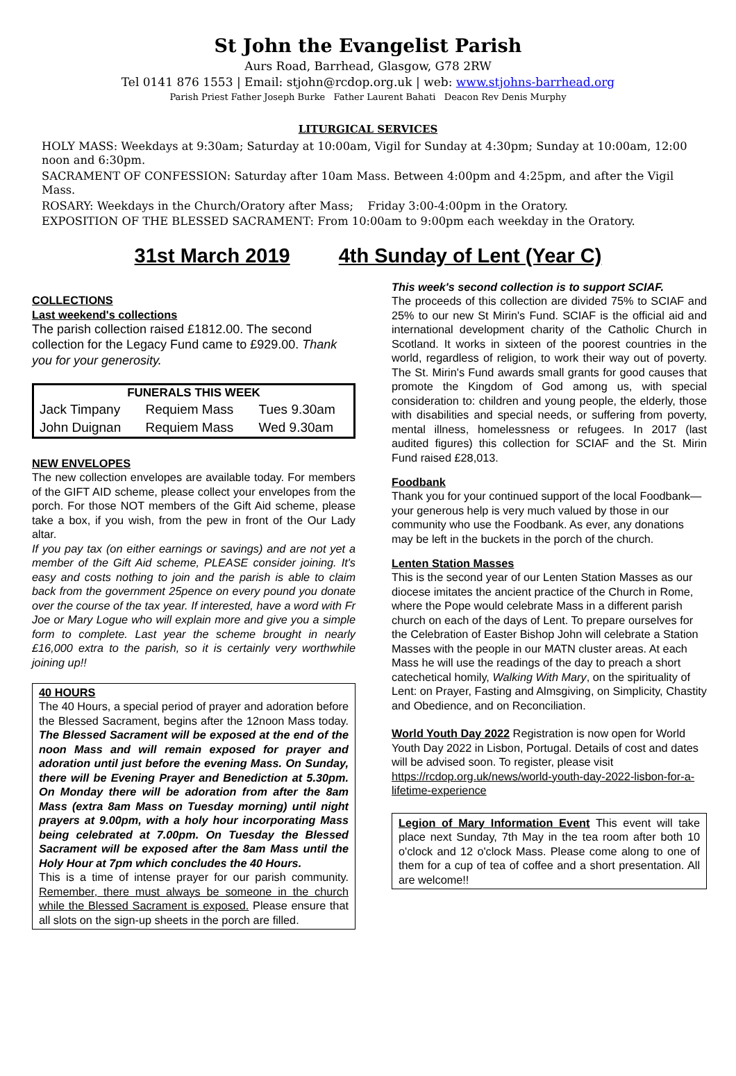St John the Evangelist Parish
Aurs Road, Barrhead, Glasgow, G78 2RW
Tel 0141 876 1553 | Email: stjohn@rcdop.org.uk | web: www.stjohns-barrhead.org
Parish Priest Father Joseph Burke Father Laurent Bahati Deacon Rev Denis Murphy
LITURGICAL SERVICES
HOLY MASS: Weekdays at 9:30am; Saturday at 10:00am, Vigil for Sunday at 4:30pm; Sunday at 10:00am, 12:00 noon and 6:30pm.
SACRAMENT OF CONFESSION: Saturday after 10am Mass. Between 4:00pm and 4:25pm, and after the Vigil Mass.
ROSARY: Weekdays in the Church/Oratory after Mass; Friday 3:00-4:00pm in the Oratory.
EXPOSITION OF THE BLESSED SACRAMENT: From 10:00am to 9:00pm each weekday in the Oratory.
31st March 2019 4th Sunday of Lent (Year C)
COLLECTIONS
Last weekend's collections
The parish collection raised £1812.00. The second collection for the Legacy Fund came to £929.00. Thank you for your generosity.
| FUNERALS THIS WEEK | | |
| --- | --- | --- |
| Jack Timpany | Requiem Mass | Tues 9.30am |
| John Duignan | Requiem Mass | Wed 9.30am |
NEW ENVELOPES
The new collection envelopes are available today. For members of the GIFT AID scheme, please collect your envelopes from the porch. For those NOT members of the Gift Aid scheme, please take a box, if you wish, from the pew in front of the Our Lady altar.
If you pay tax (on either earnings or savings) and are not yet a member of the Gift Aid scheme, PLEASE consider joining. It's easy and costs nothing to join and the parish is able to claim back from the government 25pence on every pound you donate over the course of the tax year. If interested, have a word with Fr Joe or Mary Logue who will explain more and give you a simple form to complete. Last year the scheme brought in nearly £16,000 extra to the parish, so it is certainly very worthwhile joining up!!
40 HOURS
The 40 Hours, a special period of prayer and adoration before the Blessed Sacrament, begins after the 12noon Mass today. The Blessed Sacrament will be exposed at the end of the noon Mass and will remain exposed for prayer and adoration until just before the evening Mass. On Sunday, there will be Evening Prayer and Benediction at 5.30pm. On Monday there will be adoration from after the 8am Mass (extra 8am Mass on Tuesday morning) until night prayers at 9.00pm, with a holy hour incorporating Mass being celebrated at 7.00pm. On Tuesday the Blessed Sacrament will be exposed after the 8am Mass until the Holy Hour at 7pm which concludes the 40 Hours.
This is a time of intense prayer for our parish community. Remember, there must always be someone in the church while the Blessed Sacrament is exposed. Please ensure that all slots on the sign-up sheets in the porch are filled.
This week's second collection is to support SCIAF.
The proceeds of this collection are divided 75% to SCIAF and 25% to our new St Mirin's Fund. SCIAF is the official aid and international development charity of the Catholic Church in Scotland. It works in sixteen of the poorest countries in the world, regardless of religion, to work their way out of poverty. The St. Mirin's Fund awards small grants for good causes that promote the Kingdom of God among us, with special consideration to: children and young people, the elderly, those with disabilities and special needs, or suffering from poverty, mental illness, homelessness or refugees. In 2017 (last audited figures) this collection for SCIAF and the St. Mirin Fund raised £28,013.
Foodbank
Thank you for your continued support of the local Foodbank—your generous help is very much valued by those in our community who use the Foodbank. As ever, any donations may be left in the buckets in the porch of the church.
Lenten Station Masses
This is the second year of our Lenten Station Masses as our diocese imitates the ancient practice of the Church in Rome, where the Pope would celebrate Mass in a different parish church on each of the days of Lent. To prepare ourselves for the Celebration of Easter Bishop John will celebrate a Station Masses with the people in our MATN cluster areas. At each Mass he will use the readings of the day to preach a short catechetical homily, Walking With Mary, on the spirituality of Lent: on Prayer, Fasting and Almsgiving, on Simplicity, Chastity and Obedience, and on Reconciliation.
World Youth Day 2022 Registration is now open for World Youth Day 2022 in Lisbon, Portugal. Details of cost and dates will be advised soon. To register, please visit https://rcdop.org.uk/news/world-youth-day-2022-lisbon-for-a-lifetime-experience
Legion of Mary Information Event This event will take place next Sunday, 7th May in the tea room after both 10 o'clock and 12 o'clock Mass. Please come along to one of them for a cup of tea of coffee and a short presentation. All are welcome!!